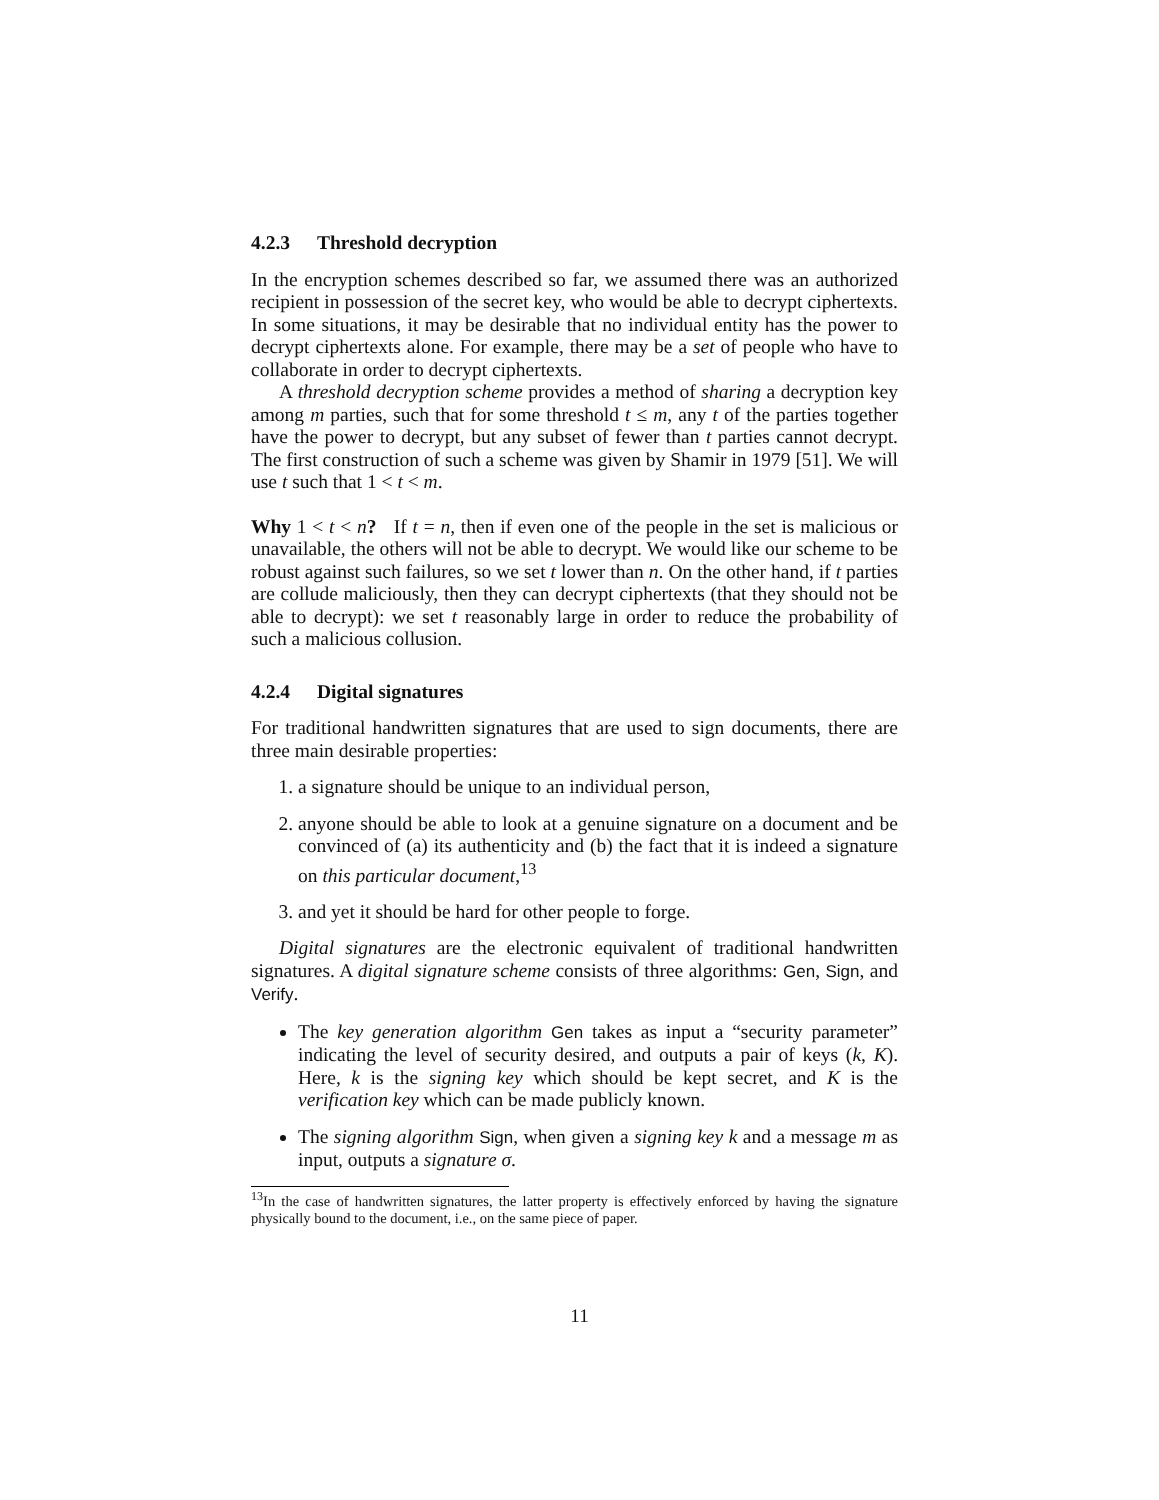4.2.3 Threshold decryption
In the encryption schemes described so far, we assumed there was an authorized recipient in possession of the secret key, who would be able to decrypt ciphertexts. In some situations, it may be desirable that no individual entity has the power to decrypt ciphertexts alone. For example, there may be a set of people who have to collaborate in order to decrypt ciphertexts.
A threshold decryption scheme provides a method of sharing a decryption key among m parties, such that for some threshold t ≤ m, any t of the parties together have the power to decrypt, but any subset of fewer than t parties cannot decrypt. The first construction of such a scheme was given by Shamir in 1979 [51]. We will use t such that 1 < t < m.
Why 1 < t < n? If t = n, then if even one of the people in the set is malicious or unavailable, the others will not be able to decrypt. We would like our scheme to be robust against such failures, so we set t lower than n. On the other hand, if t parties are collude maliciously, then they can decrypt ciphertexts (that they should not be able to decrypt): we set t reasonably large in order to reduce the probability of such a malicious collusion.
4.2.4 Digital signatures
For traditional handwritten signatures that are used to sign documents, there are three main desirable properties:
1. a signature should be unique to an individual person,
2. anyone should be able to look at a genuine signature on a document and be convinced of (a) its authenticity and (b) the fact that it is indeed a signature on this particular document,<sup>13</sup>
3. and yet it should be hard for other people to forge.
Digital signatures are the electronic equivalent of traditional handwritten signatures. A digital signature scheme consists of three algorithms: Gen, Sign, and Verify.
The key generation algorithm Gen takes as input a “security parameter” indicating the level of security desired, and outputs a pair of keys (k, K). Here, k is the signing key which should be kept secret, and K is the verification key which can be made publicly known.
The signing algorithm Sign, when given a signing key k and a message m as input, outputs a signature σ.
<sup>13</sup> In the case of handwritten signatures, the latter property is effectively enforced by having the signature physically bound to the document, i.e., on the same piece of paper.
11